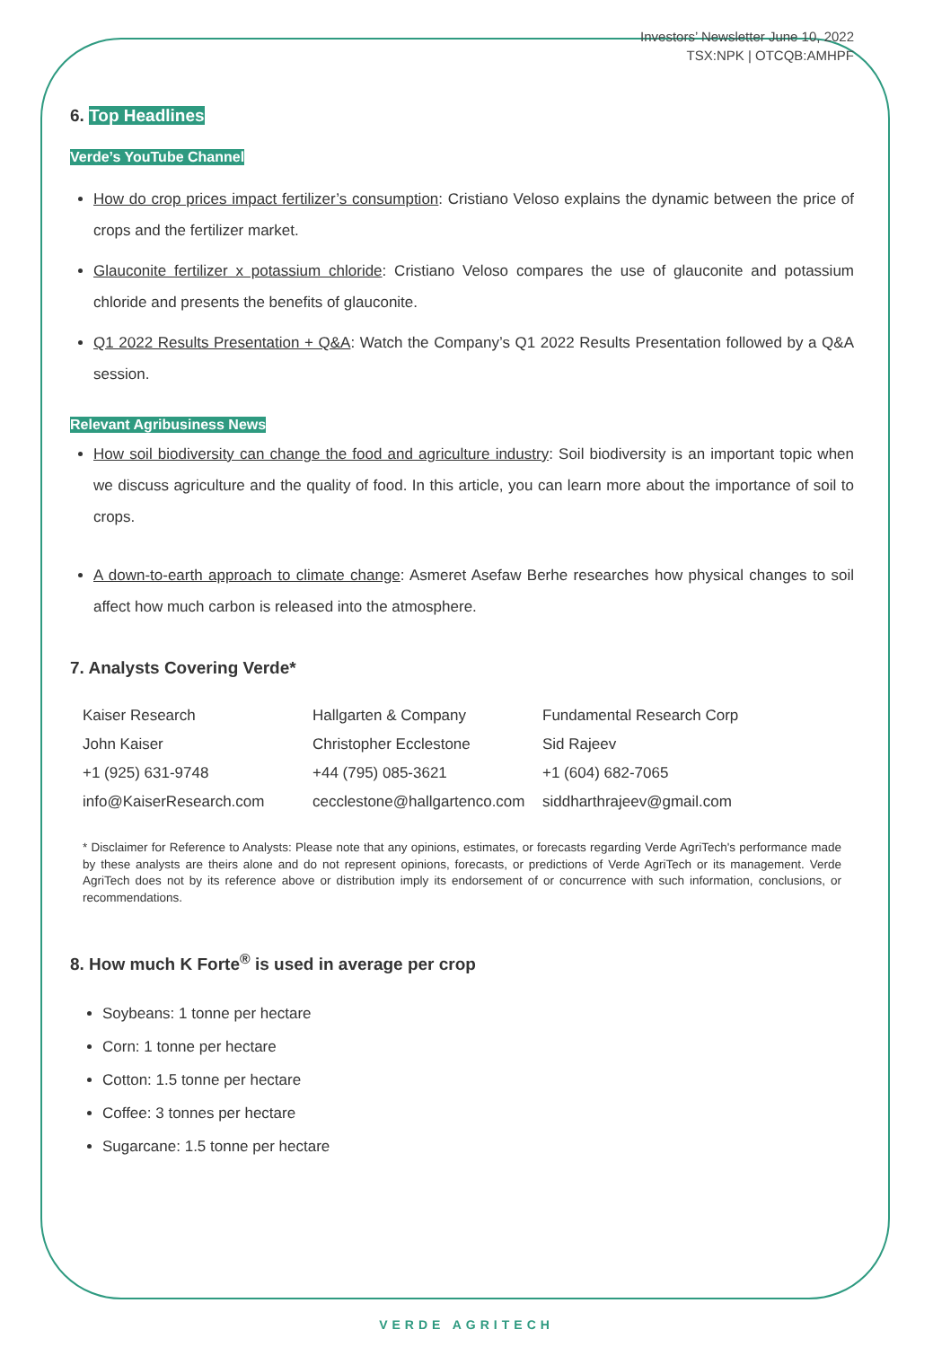Investors’ Newsletter June 10, 2022
TSX:NPK | OTCQB:AMHPF
6. Top Headlines
Verde’s YouTube Channel
How do crop prices impact fertilizer’s consumption: Cristiano Veloso explains the dynamic between the price of crops and the fertilizer market.
Glauconite fertilizer x potassium chloride: Cristiano Veloso compares the use of glauconite and potassium chloride and presents the benefits of glauconite.
Q1 2022 Results Presentation + Q&A: Watch the Company’s Q1 2022 Results Presentation followed by a Q&A session.
Relevant Agribusiness News
How soil biodiversity can change the food and agriculture industry: Soil biodiversity is an important topic when we discuss agriculture and the quality of food. In this article, you can learn more about the importance of soil to crops.
A down-to-earth approach to climate change: Asmeret Asefaw Berhe researches how physical changes to soil affect how much carbon is released into the atmosphere.
7. Analysts Covering Verde*
| Kaiser Research | Hallgarten & Company | Fundamental Research Corp |
| John Kaiser | Christopher Ecclestone | Sid Rajeev |
| +1 (925) 631-9748 | +44 (795) 085-3621 | +1 (604) 682-7065 |
| info@KaiserResearch.com | cecclestone@hallgartenco.com | siddharthrajeev@gmail.com |
* Disclaimer for Reference to Analysts: Please note that any opinions, estimates, or forecasts regarding Verde AgriTech's performance made by these analysts are theirs alone and do not represent opinions, forecasts, or predictions of Verde AgriTech or its management. Verde AgriTech does not by its reference above or distribution imply its endorsement of or concurrence with such information, conclusions, or recommendations.
8. How much K Forte<sup>®</sup> is used in average per crop
Soybeans: 1 tonne per hectare
Corn: 1 tonne per hectare
Cotton: 1.5 tonne per hectare
Coffee: 3 tonnes per hectare
Sugarcane: 1.5 tonne per hectare
VERDE AGRITECH